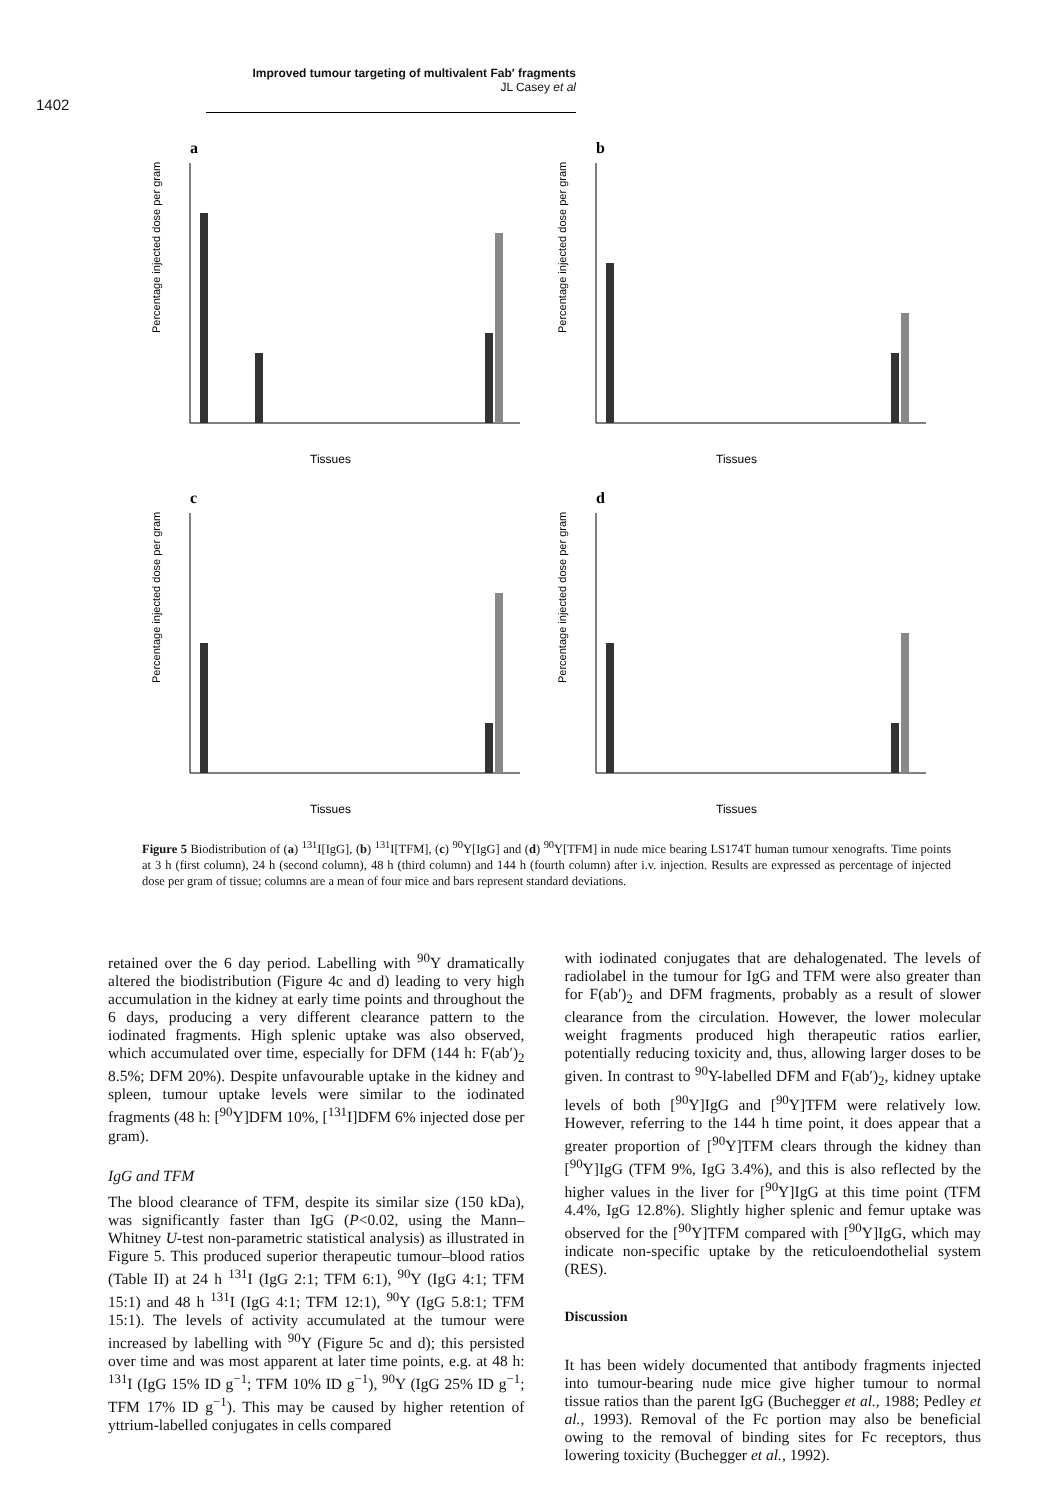1402
Improved tumour targeting of multivalent Fab′ fragments
JL Casey et al
a
Percentage injected dose per gram
Tissues
b
Percentage injected dose per gram
Tissues
c
Percentage injected dose per gram
Tissues
d
Percentage injected dose per gram
Tissues
Figure 5 Biodistribution of (a) <sup>131</sup>I[IgG], (b) <sup>131</sup>I[TFM], (c) <sup>90</sup>Y[IgG] and (d) <sup>90</sup>Y[TFM] in nude mice bearing LS174T human tumour xenografts. Time points at 3 h (first column), 24 h (second column), 48 h (third column) and 144 h (fourth column) after i.v. injection. Results are expressed as percentage of injected dose per gram of tissue; columns are a mean of four mice and bars represent standard deviations.
retained over the 6 day period. Labelling with <sup>90</sup>Y dramatically altered the biodistribution (Figure 4c and d) leading to very high accumulation in the kidney at early time points and throughout the 6 days, producing a very different clearance pattern to the iodinated fragments. High splenic uptake was also observed, which accumulated over time, especially for DFM (144 h: F(ab′)<sub>2</sub> 8.5%; DFM 20%). Despite unfavourable uptake in the kidney and spleen, tumour uptake levels were similar to the iodinated fragments (48 h: [<sup>90</sup>Y]DFM 10%, [<sup>131</sup>I]DFM 6% injected dose per gram).
IgG and TFM
The blood clearance of TFM, despite its similar size (150 kDa), was significantly faster than IgG (P<0.02, using the Mann–Whitney U-test non-parametric statistical analysis) as illustrated in Figure 5. This produced superior therapeutic tumour–blood ratios (Table II) at 24 h <sup>131</sup>I (IgG 2:1; TFM 6:1), <sup>90</sup>Y (IgG 4:1; TFM 15:1) and 48 h <sup>131</sup>I (IgG 4:1; TFM 12:1), <sup>90</sup>Y (IgG 5.8:1; TFM 15:1). The levels of activity accumulated at the tumour were increased by labelling with <sup>90</sup>Y (Figure 5c and d); this persisted over time and was most apparent at later time points, e.g. at 48 h: <sup>131</sup>I (IgG 15% ID g<sup>−1</sup>; TFM 10% ID g<sup>−1</sup>), <sup>90</sup>Y (IgG 25% ID g<sup>−1</sup>; TFM 17% ID g<sup>−1</sup>). This may be caused by higher retention of yttrium-labelled conjugates in cells compared
with iodinated conjugates that are dehalogenated. The levels of radiolabel in the tumour for IgG and TFM were also greater than for F(ab′)<sub>2</sub> and DFM fragments, probably as a result of slower clearance from the circulation. However, the lower molecular weight fragments produced high therapeutic ratios earlier, potentially reducing toxicity and, thus, allowing larger doses to be given. In contrast to <sup>90</sup>Y-labelled DFM and F(ab′)<sub>2</sub>, kidney uptake levels of both [<sup>90</sup>Y]IgG and [<sup>90</sup>Y]TFM were relatively low. However, referring to the 144 h time point, it does appear that a greater proportion of [<sup>90</sup>Y]TFM clears through the kidney than [<sup>90</sup>Y]IgG (TFM 9%, IgG 3.4%), and this is also reflected by the higher values in the liver for [<sup>90</sup>Y]IgG at this time point (TFM 4.4%, IgG 12.8%). Slightly higher splenic and femur uptake was observed for the [<sup>90</sup>Y]TFM compared with [<sup>90</sup>Y]IgG, which may indicate non-specific uptake by the reticuloendothelial system (RES).
Discussion
It has been widely documented that antibody fragments injected into tumour-bearing nude mice give higher tumour to normal tissue ratios than the parent IgG (Buchegger et al., 1988; Pedley et al., 1993). Removal of the Fc portion may also be beneficial owing to the removal of binding sites for Fc receptors, thus lowering toxicity (Buchegger et al., 1992).